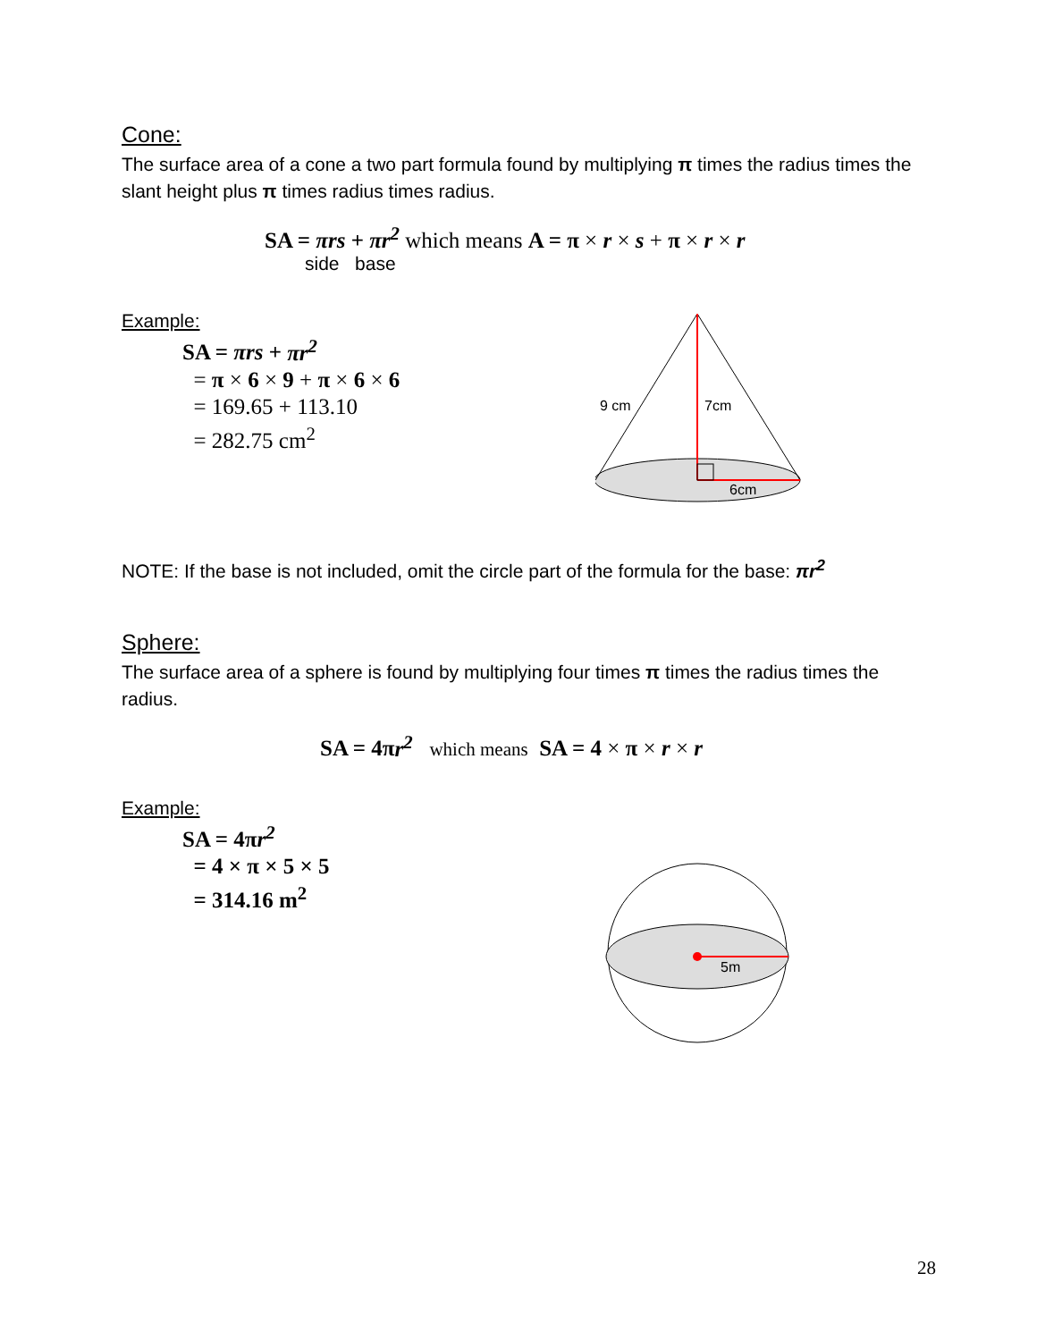Cone:
The surface area of a cone a two part formula found by multiplying π times the radius times the slant height plus π times radius times radius.
SA = πrs + πr<sup>2</sup> which means A = π × r × s + π × r × r
side base
Example:
SA = πrs + πr<sup>2</sup>
= π × 6 × 9 + π × 6 × 6
= 169.65 + 113.10
= 282.75 cm<sup>2</sup>
9 cm
7cm
6cm
NOTE: If the base is not included, omit the circle part of the formula for the base: πr<sup>2</sup>
Sphere:
The surface area of a sphere is found by multiplying four times π times the radius times the radius.
SA = 4πr<sup>2</sup> which means SA = 4 × π × r × r
Example:
SA = 4πr<sup>2</sup>
= 4 × π × 5 × 5
= 314.16 m<sup>2</sup>
5m
28